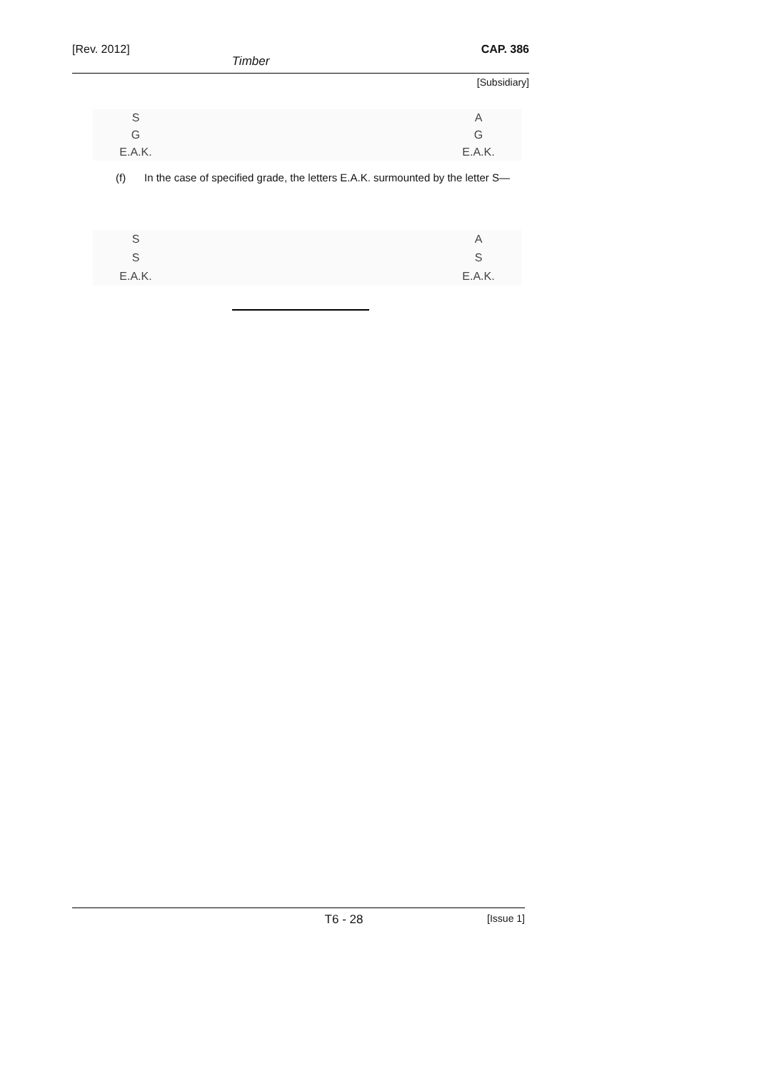[Rev. 2012] CAP. 386
Timber
[Subsidiary]
S
G
E.A.K.
A
G
E.A.K.
(f) In the case of specified grade, the letters E.A.K. surmounted by the letter S—
S
S
E.A.K.
A
S
E.A.K.
T6 - 28 [Issue 1]